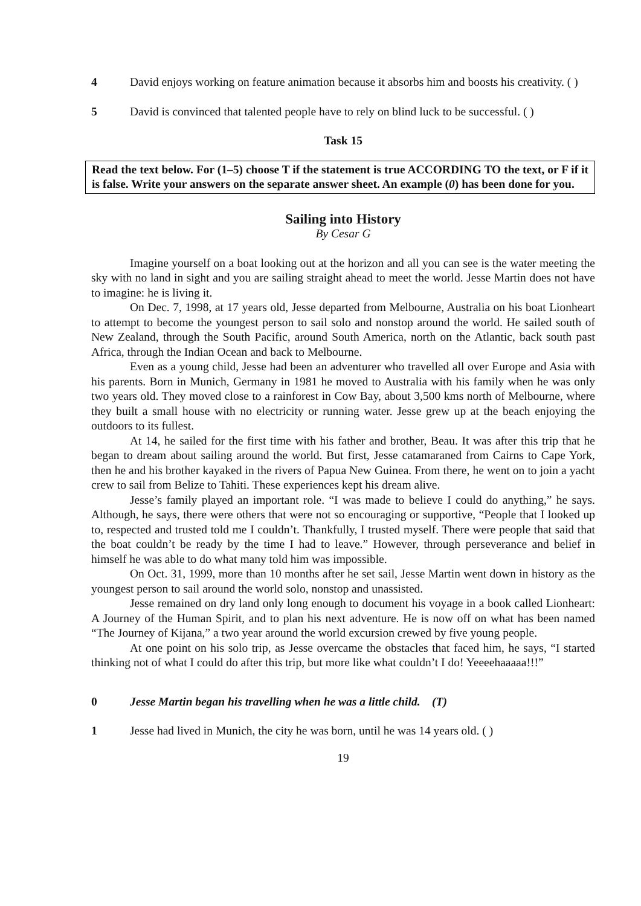4 David enjoys working on feature animation because it absorbs him and boosts his creativity. ( )
5 David is convinced that talented people have to rely on blind luck to be successful. ( )
Task 15
Read the text below. For (1–5) choose T if the statement is true ACCORDING TO the text, or F if it is false. Write your answers on the separate answer sheet. An example (0) has been done for you.
Sailing into History
By Cesar G
Imagine yourself on a boat looking out at the horizon and all you can see is the water meeting the sky with no land in sight and you are sailing straight ahead to meet the world. Jesse Martin does not have to imagine: he is living it.
On Dec. 7, 1998, at 17 years old, Jesse departed from Melbourne, Australia on his boat Lionheart to attempt to become the youngest person to sail solo and nonstop around the world. He sailed south of New Zealand, through the South Pacific, around South America, north on the Atlantic, back south past Africa, through the Indian Ocean and back to Melbourne.
Even as a young child, Jesse had been an adventurer who travelled all over Europe and Asia with his parents. Born in Munich, Germany in 1981 he moved to Australia with his family when he was only two years old. They moved close to a rainforest in Cow Bay, about 3,500 kms north of Melbourne, where they built a small house with no electricity or running water. Jesse grew up at the beach enjoying the outdoors to its fullest.
At 14, he sailed for the first time with his father and brother, Beau. It was after this trip that he began to dream about sailing around the world. But first, Jesse catamaraned from Cairns to Cape York, then he and his brother kayaked in the rivers of Papua New Guinea. From there, he went on to join a yacht crew to sail from Belize to Tahiti. These experiences kept his dream alive.
Jesse’s family played an important role. “I was made to believe I could do anything,” he says. Although, he says, there were others that were not so encouraging or supportive, “People that I looked up to, respected and trusted told me I couldn’t. Thankfully, I trusted myself. There were people that said that the boat couldn’t be ready by the time I had to leave.” However, through perseverance and belief in himself he was able to do what many told him was impossible.
On Oct. 31, 1999, more than 10 months after he set sail, Jesse Martin went down in history as the youngest person to sail around the world solo, nonstop and unassisted.
Jesse remained on dry land only long enough to document his voyage in a book called Lionheart: A Journey of the Human Spirit, and to plan his next adventure. He is now off on what has been named “The Journey of Kijana,” a two year around the world excursion crewed by five young people.
At one point on his solo trip, as Jesse overcame the obstacles that faced him, he says, “I started thinking not of what I could do after this trip, but more like what couldn’t I do! Yeeeehaaaaa!!!”
0 Jesse Martin began his travelling when he was a little child. (T)
1 Jesse had lived in Munich, the city he was born, until he was 14 years old. ( )
19